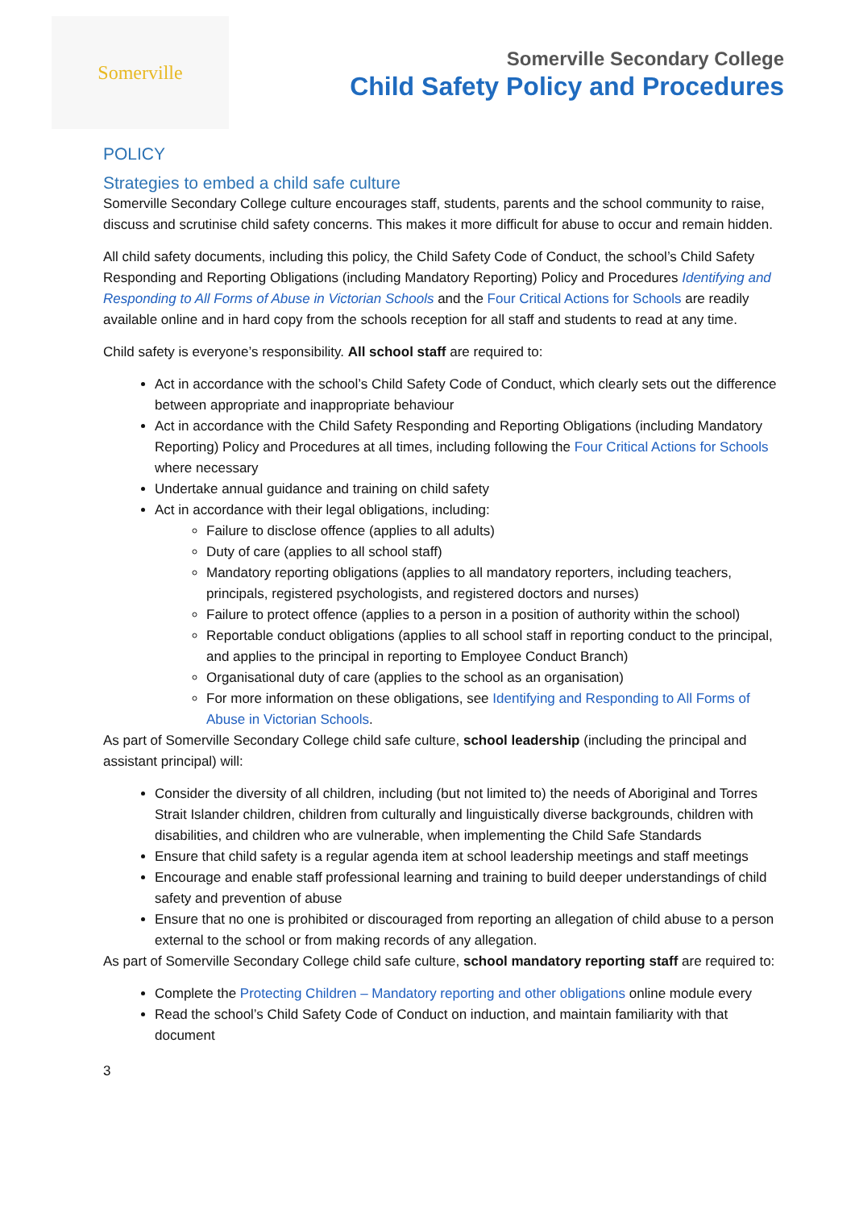Somerville
Somerville Secondary College
Child Safety Policy and Procedures
POLICY
Strategies to embed a child safe culture
Somerville Secondary College culture encourages staff, students, parents and the school community to raise, discuss and scrutinise child safety concerns. This makes it more difficult for abuse to occur and remain hidden.
All child safety documents, including this policy, the Child Safety Code of Conduct, the school’s Child Safety Responding and Reporting Obligations (including Mandatory Reporting) Policy and Procedures Identifying and Responding to All Forms of Abuse in Victorian Schools and the Four Critical Actions for Schools are readily available online and in hard copy from the schools reception for all staff and students to read at any time.
Child safety is everyone’s responsibility. All school staff are required to:
Act in accordance with the school’s Child Safety Code of Conduct, which clearly sets out the difference between appropriate and inappropriate behaviour
Act in accordance with the Child Safety Responding and Reporting Obligations (including Mandatory Reporting) Policy and Procedures at all times, including following the Four Critical Actions for Schools where necessary
Undertake annual guidance and training on child safety
Act in accordance with their legal obligations, including:
Failure to disclose offence (applies to all adults)
Duty of care (applies to all school staff)
Mandatory reporting obligations (applies to all mandatory reporters, including teachers, principals, registered psychologists, and registered doctors and nurses)
Failure to protect offence (applies to a person in a position of authority within the school)
Reportable conduct obligations (applies to all school staff in reporting conduct to the principal, and applies to the principal in reporting to Employee Conduct Branch)
Organisational duty of care (applies to the school as an organisation)
For more information on these obligations, see Identifying and Responding to All Forms of Abuse in Victorian Schools.
As part of Somerville Secondary College child safe culture, school leadership (including the principal and assistant principal) will:
Consider the diversity of all children, including (but not limited to) the needs of Aboriginal and Torres Strait Islander children, children from culturally and linguistically diverse backgrounds, children with disabilities, and children who are vulnerable, when implementing the Child Safe Standards
Ensure that child safety is a regular agenda item at school leadership meetings and staff meetings
Encourage and enable staff professional learning and training to build deeper understandings of child safety and prevention of abuse
Ensure that no one is prohibited or discouraged from reporting an allegation of child abuse to a person external to the school or from making records of any allegation.
As part of Somerville Secondary College child safe culture, school mandatory reporting staff are required to:
Complete the Protecting Children – Mandatory reporting and other obligations online module every
Read the school’s Child Safety Code of Conduct on induction, and maintain familiarity with that document
3